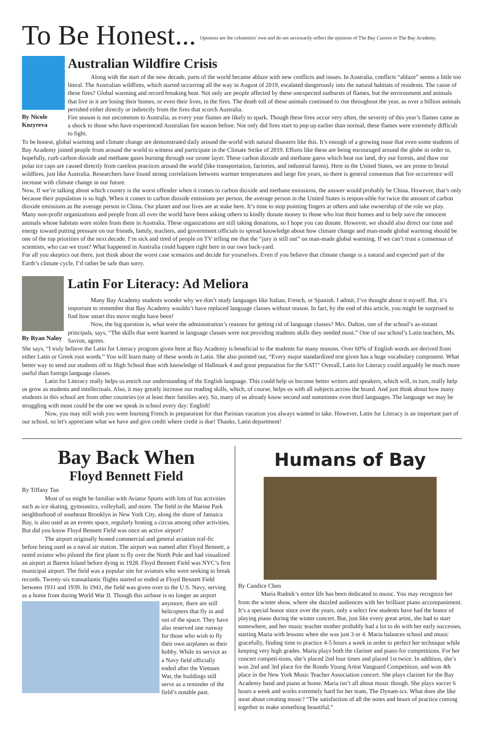To Be Honest...
Opinions are the columnists' own and do not necessarily reflect the opinions of The Bay Current or The Bay Academy.
By Nicole Kozyreva
Australian Wildfire Crisis
Along with the start of the new decade, parts of the world became ablaze with new conflicts and issues. In Australia, conflicts “ablaze” seems a little too literal. The Australian wildfires, which started occurring all the way in August of 2019, escalated dangerously into the natural habitats of residents. The cause of these fires? Global warming and record breaking heat. Not only are people affected by these unexpected outbursts of flames, but the environment and animals that live in it are losing their homes, or even their lives, in the fires. The death toll of these animals continued to rise throughout the year, as over a billion animals perished either directly or indirectly from the fires that scorch Australia.
Fire season is not uncommon to Australia, as every year flames are likely to spark. Though these fires occur very often, the severity of this year’s flames came as a shock to those who have experienced Australian fire season before. Not only did fires start to pop up earlier than normal, these flames were extremely difficult to fight.
To be honest, global warming and climate change are demonstrated daily around the world with natural disasters like this. It’s enough of a growing issue that even some students of Bay Academy joined people from around the world to witness and participate in the Climate Strike of 2019. Efforts like these are being encouraged around the globe in order to, hopefully, curb carbon dioxide and methane gases burning through our ozone layer. These carbon dioxide and methane gaess which heat our land, dry our forests, and thaw our polar ice caps are caused directly from careless practices around the world (like transportation, factories, and industrial farms). Here in the United States, we are prone to brutal wildfires, just like Australia. Researchers have found strong correlations between warmer temperatures and large fire years, so there is general consensus that fire occurrence will increase with climate change in our future.
Now, If we’re talking about which country is the worst offender when it comes to carbon dioxide and methane emissions, the answer would probably be China. However, that’s only because their population is so high. When it comes to carbon dioxide emissions per person, the average person in the United States is respon-sible for twice the amount of carbon dioxide emissions as the average person in China. Our planet and our lives are at stake here. It’s time to stop pointing fingers at others and take ownership of the role we play.
Many non-profit organizations and people from all over the world have been asking others to kindly donate money to those who lost their homes and to help save the innocent animals whose habitats were stolen from them in Australia. These organizations are still taking donations, so I hope you can donate. However, we should also direct our time and energy toward putting pressure on our friends, family, teachers, and government officials to spread knowledge about how climate change and man-made global warming should be one of the top priorities of the next decade. I’m sick and tired of people on TV telling me that the “jury is still out” on man-made global warming. If we can’t trust a consensus of scientists, who can we trust? What happened in Australia could happen right here in our own back-yard.
For all you skeptics out there, just think about the worst case scenarios and decide for yourselves. Even if you believe that climate change is a natural and expected part of the Earth’s climate cycle, I’d rather be safe than sorry.
By Ryan Naloy
Latin For Literacy: Ad Meliora
Many Bay Academy students wonder why we don’t study languages like Italian, French, or Spanish. I admit, I’ve thought about it myself. But, it’s important to remember that Bay Academy wouldn’t have replaced language classes without reason. In fact, by the end of this article, you might be surprised to find how smart this move might have been!
Now, the big question is, what were the administration’s reasons for getting rid of language classes? Mrs. Dalton, one of the school’s as-sistant principals, says, “The skills that were learned in language classes were not providing students skills they needed most.” One of our school’s Latin teachers, Ms. Savion, agrees.
She says, “I truly believe the Latin for Literacy program given here at Bay Academy is beneficial to the students for many reasons. Over 60% of English words are derived from either Latin or Greek root words.” You will learn many of these words in Latin. She also pointed out, “Every major standardized test given has a huge vocabulary component. What better way to send our students off to High School than with knowledge of Hallmark 4 and great preparation for the SAT!” Overall, Latin for Literacy could arguably be much more useful than foreign language classes.
Latin for Literacy really helps us enrich our understanding of the English language. This could help us become better writers and speakers, which will, in turn, really help us grow as students and intellectuals. Also, it may greatly increase our reading skills, which, of course, helps us with all subjects across the board. And just think about how many students in this school are from other countries (or at least their families are). So, many of us already know second and sometimes even third languages. The language we may be struggling with most could be the one we speak in school every day: English!
Now, you may still wish you were learning French in preparation for that Parisian vacation you always wanted to take. However, Latin for Literacy is an important part of our school, so let's appreciate what we have and give credit where credit is due! Thanks, Latin department!
Bay Back When
Floyd Bennett Field
By Tiffany Tan
Most of us might be familiar with Aviator Sports with lots of fun activities such as ice skating, gymnastics, volleyball, and more. The field in the Marine Park neighborhood of southeast Brooklyn in New York City, along the shore of Jamaica Bay, is also used as an events space, regularly hosting a circus among other activities. But did you know Floyd Bennett Field was once an active airport?
The airport originally hosted commercial and general aviation traf-fic before being used as a naval air station. The airport was named after Floyd Bennett, a noted aviator who piloted the first plane to fly over the North Pole and had visualized an airport at Barren Island before dying in 1928. Floyd Bennett Field was NYC’s first municipal airport. The field was a popular site for aviators who were seeking to break records. Twenty-six transatlantic flights started or ended at Floyd Bennett Field between 1931 and 1939. In 1941, the field was given over to the U.S. Navy, serving as a home front during World War II. Though this airbase is no longer an airport anymore, there are still helicopters that fly in and out of the space. They have also reserved one runway for those who wish to fly their own airplanes as their hobby. While its service as a Navy field officially ended after the Vietnam War, the buildings still serve as a reminder of the field’s notable past.
Humans of Bay
By Candice Chen
Maria Rudnik’s entire life has been dedicated to music. You may recognize her from the winter show, where she dazzled audiences with her brilliant piano accompaniment. It’s a special honor since over the years, only a select few students have had the honor of playing piano during the winter concert. But, just like every great artist, she had to start somewhere, and her music teacher mother probably had a lot to do with her early successes, starting Maria with lessons when she was just 3 or 4. Maria balances school and music gracefully, finding time to practice 4-5 hours a week in order to perfect her technique while keeping very high grades. Maria plays both the clarinet and piano for competitions. For her concert competi-tions, she’s placed 2nd four times and placed 1st twice. In addition, she’s won 2nd and 3rd place for the Rondo Young Artist Vanguard Competition, and won 4th place in the New York Music Teacher Association concert. She plays clarinet for the Bay Academy band and piano at home. Maria isn’t all about music though. She plays soccer 6 hours a week and works extremely hard for her team, The Dynam-ics. What does she like most about creating music? “The satisfaction of all the notes and hours of practice coming together to make something beautiful.”